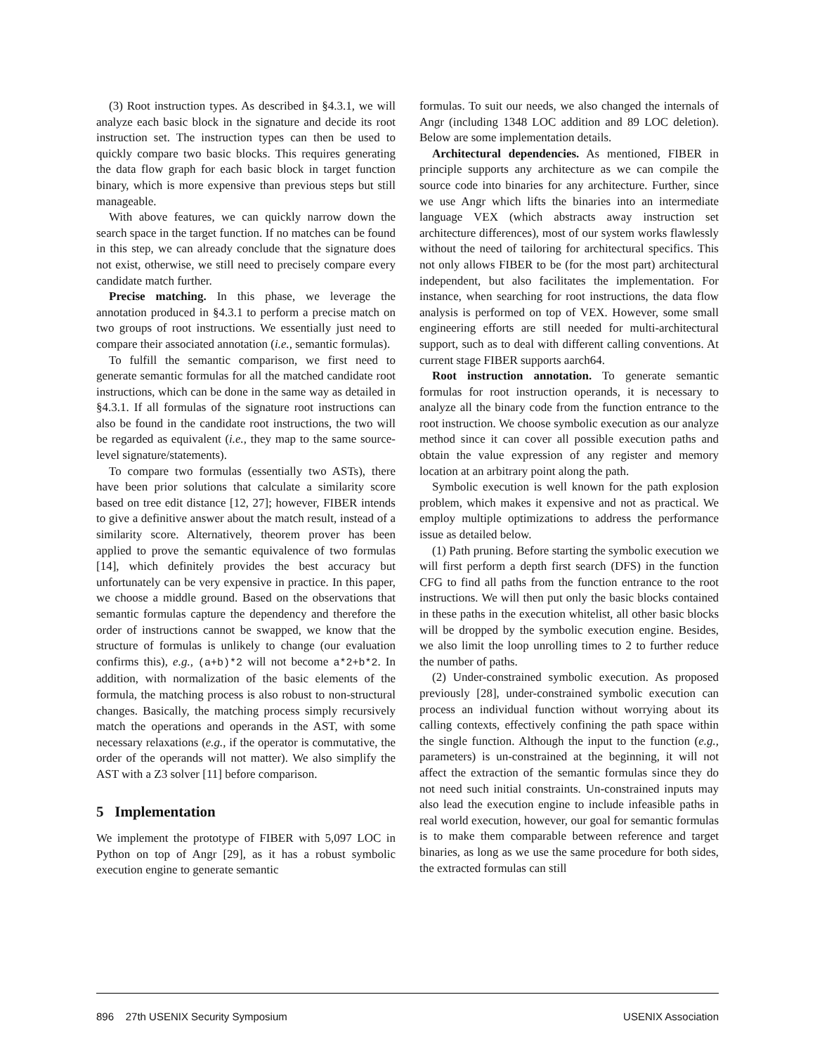(3) Root instruction types. As described in §4.3.1, we will analyze each basic block in the signature and decide its root instruction set. The instruction types can then be used to quickly compare two basic blocks. This requires generating the data flow graph for each basic block in target function binary, which is more expensive than previous steps but still manageable.
With above features, we can quickly narrow down the search space in the target function. If no matches can be found in this step, we can already conclude that the signature does not exist, otherwise, we still need to precisely compare every candidate match further.
Precise matching. In this phase, we leverage the annotation produced in §4.3.1 to perform a precise match on two groups of root instructions. We essentially just need to compare their associated annotation (i.e., semantic formulas).
To fulfill the semantic comparison, we first need to generate semantic formulas for all the matched candidate root instructions, which can be done in the same way as detailed in §4.3.1. If all formulas of the signature root instructions can also be found in the candidate root instructions, the two will be regarded as equivalent (i.e., they map to the same source-level signature/statements).
To compare two formulas (essentially two ASTs), there have been prior solutions that calculate a similarity score based on tree edit distance [12, 27]; however, FIBER intends to give a definitive answer about the match result, instead of a similarity score. Alternatively, theorem prover has been applied to prove the semantic equivalence of two formulas [14], which definitely provides the best accuracy but unfortunately can be very expensive in practice. In this paper, we choose a middle ground. Based on the observations that semantic formulas capture the dependency and therefore the order of instructions cannot be swapped, we know that the structure of formulas is unlikely to change (our evaluation confirms this), e.g., (a+b)*2 will not become a*2+b*2. In addition, with normalization of the basic elements of the formula, the matching process is also robust to non-structural changes. Basically, the matching process simply recursively match the operations and operands in the AST, with some necessary relaxations (e.g., if the operator is commutative, the order of the operands will not matter). We also simplify the AST with a Z3 solver [11] before comparison.
5 Implementation
We implement the prototype of FIBER with 5,097 LOC in Python on top of Angr [29], as it has a robust symbolic execution engine to generate semantic
formulas. To suit our needs, we also changed the internals of Angr (including 1348 LOC addition and 89 LOC deletion). Below are some implementation details.
Architectural dependencies. As mentioned, FIBER in principle supports any architecture as we can compile the source code into binaries for any architecture. Further, since we use Angr which lifts the binaries into an intermediate language VEX (which abstracts away instruction set architecture differences), most of our system works flawlessly without the need of tailoring for architectural specifics. This not only allows FIBER to be (for the most part) architectural independent, but also facilitates the implementation. For instance, when searching for root instructions, the data flow analysis is performed on top of VEX. However, some small engineering efforts are still needed for multi-architectural support, such as to deal with different calling conventions. At current stage FIBER supports aarch64.
Root instruction annotation. To generate semantic formulas for root instruction operands, it is necessary to analyze all the binary code from the function entrance to the root instruction. We choose symbolic execution as our analyze method since it can cover all possible execution paths and obtain the value expression of any register and memory location at an arbitrary point along the path.
Symbolic execution is well known for the path explosion problem, which makes it expensive and not as practical. We employ multiple optimizations to address the performance issue as detailed below.
(1) Path pruning. Before starting the symbolic execution we will first perform a depth first search (DFS) in the function CFG to find all paths from the function entrance to the root instructions. We will then put only the basic blocks contained in these paths in the execution whitelist, all other basic blocks will be dropped by the symbolic execution engine. Besides, we also limit the loop unrolling times to 2 to further reduce the number of paths.
(2) Under-constrained symbolic execution. As proposed previously [28], under-constrained symbolic execution can process an individual function without worrying about its calling contexts, effectively confining the path space within the single function. Although the input to the function (e.g., parameters) is un-constrained at the beginning, it will not affect the extraction of the semantic formulas since they do not need such initial constraints. Un-constrained inputs may also lead the execution engine to include infeasible paths in real world execution, however, our goal for semantic formulas is to make them comparable between reference and target binaries, as long as we use the same procedure for both sides, the extracted formulas can still
896 27th USENIX Security Symposium USENIX Association